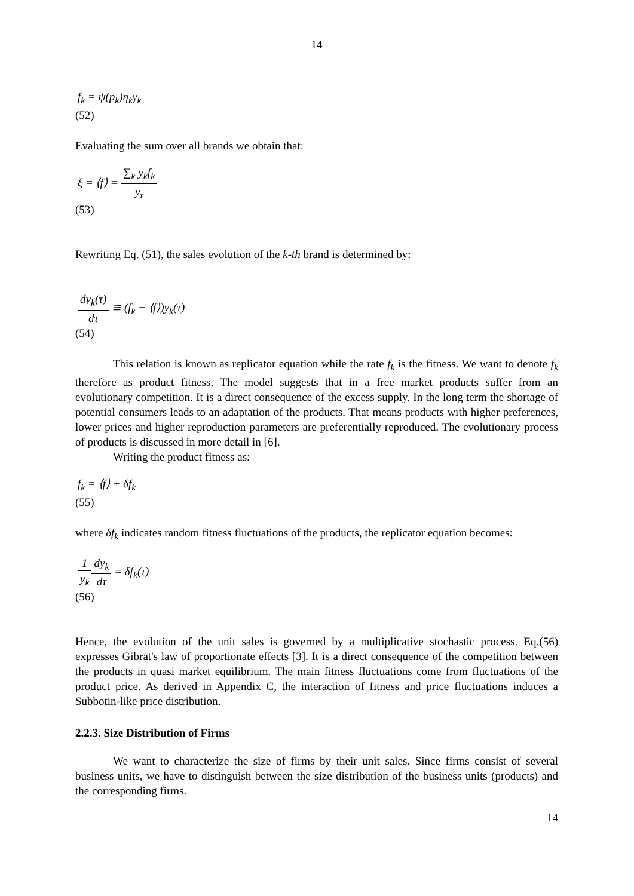14
f<sub>k</sub> = ψ(p<sub>k</sub>)η<sub>k</sub>γ<sub>k</sub>
(52)
Evaluating the sum over all brands we obtain that:
ξ = ⟨f⟩ = ∑<sub>k</sub> y<sub>k</sub>f<sub>k</sub> y<sub>t</sub>
(53)
Rewriting Eq. (51), the sales evolution of the k-th brand is determined by:
dy<sub>k</sub>(τ) dτ ≅ (f<sub>k</sub> − ⟨f⟩)y<sub>k</sub>(τ)
(54)
This relation is known as replicator equation while the rate f<sub>k</sub> is the fitness. We want to denote f<sub>k</sub> therefore as product fitness. The model suggests that in a free market products suffer from an evolutionary competition. It is a direct consequence of the excess supply. In the long term the shortage of potential consumers leads to an adaptation of the products. That means products with higher preferences, lower prices and higher reproduction parameters are preferentially reproduced. The evolutionary process of products is discussed in more detail in [6].
Writing the product fitness as:
f<sub>k</sub> = ⟨f⟩ + δf<sub>k</sub>
(55)
where δf<sub>k</sub> indicates random fitness fluctuations of the products, the replicator equation becomes:
1 y<sub>k</sub> dy<sub>k</sub> dτ = δf<sub>k</sub>(τ)
(56)
Hence, the evolution of the unit sales is governed by a multiplicative stochastic process. Eq.(56) expresses Gibrat's law of proportionate effects [3]. It is a direct consequence of the competition between the products in quasi market equilibrium. The main fitness fluctuations come from fluctuations of the product price. As derived in Appendix C, the interaction of fitness and price fluctuations induces a Subbotin-like price distribution.
2.2.3. Size Distribution of Firms
We want to characterize the size of firms by their unit sales. Since firms consist of several business units, we have to distinguish between the size distribution of the business units (products) and the corresponding firms.
14